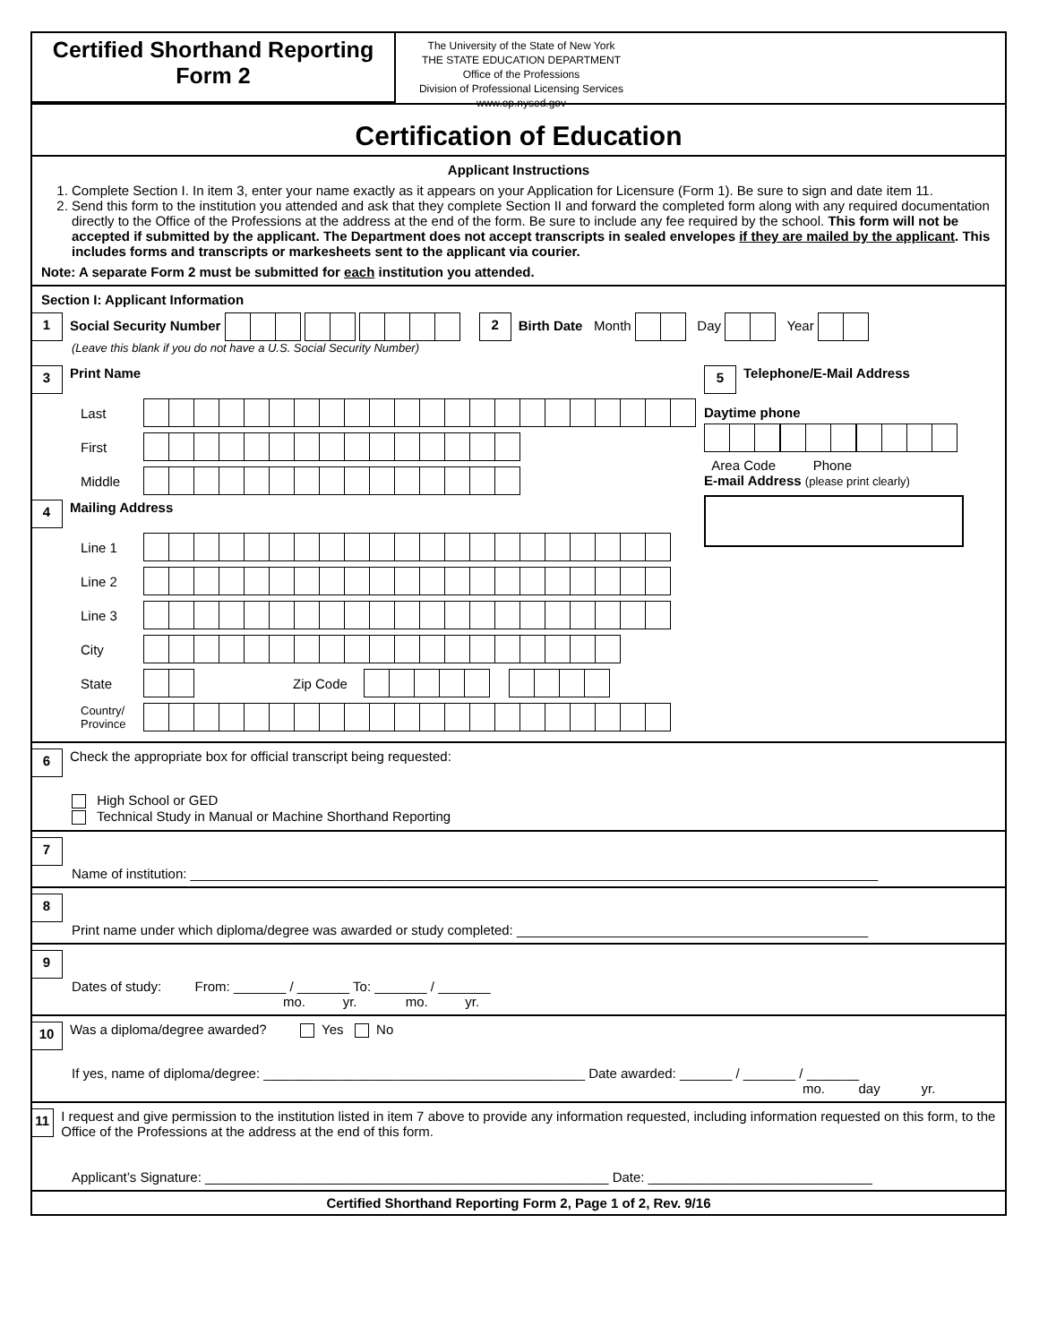Certified Shorthand Reporting
Form 2
The University of the State of New York
THE STATE EDUCATION DEPARTMENT
Office of the Professions
Division of Professional Licensing Services
www.op.nysed.gov
Certification of Education
Applicant Instructions
1. Complete Section I. In item 3, enter your name exactly as it appears on your Application for Licensure (Form 1). Be sure to sign and date item 11.
2. Send this form to the institution you attended and ask that they complete Section II and forward the completed form along with any required documentation directly to the Office of the Professions at the address at the end of the form. Be sure to include any fee required by the school. This form will not be accepted if submitted by the applicant. The Department does not accept transcripts in sealed envelopes if they are mailed by the applicant. This includes forms and transcripts or markesheets sent to the applicant via courier.
Note: A separate Form 2 must be submitted for each institution you attended.
Section I: Applicant Information
1 Social Security Number 2 Birth Date Month Day Year
(Leave this blank if you do not have a U.S. Social Security Number)
3 Print Name
Last
First
Middle
4 Mailing Address
Line 1
Line 2
Line 3
City
State Zip Code
Country/ Province
5 Telephone/E-Mail Address
Daytime phone
Area Code Phone
E-mail Address (please print clearly)
6 Check the appropriate box for official transcript being requested:
High School or GED
Technical Study in Manual or Machine Shorthand Reporting
7
Name of institution: ____________________________________________________________________________________________
8
Print name under which diploma/degree was awarded or study completed: _______________________________________________
9
Dates of study: From: _______ / _______ To: _______ / _______
mo. yr. mo. yr.
10 Was a diploma/degree awarded? Yes No
If yes, name of diploma/degree: ___________________________________________ Date awarded: _______ / _______ / _______
mo. day yr.
11
I request and give permission to the institution listed in item 7 above to provide any information requested, including information requested on this form, to the Office of the Professions at the address at the end of this form.
Applicant’s Signature: ______________________________________________________ Date: ______________________________
Certified Shorthand Reporting Form 2, Page 1 of 2, Rev. 9/16